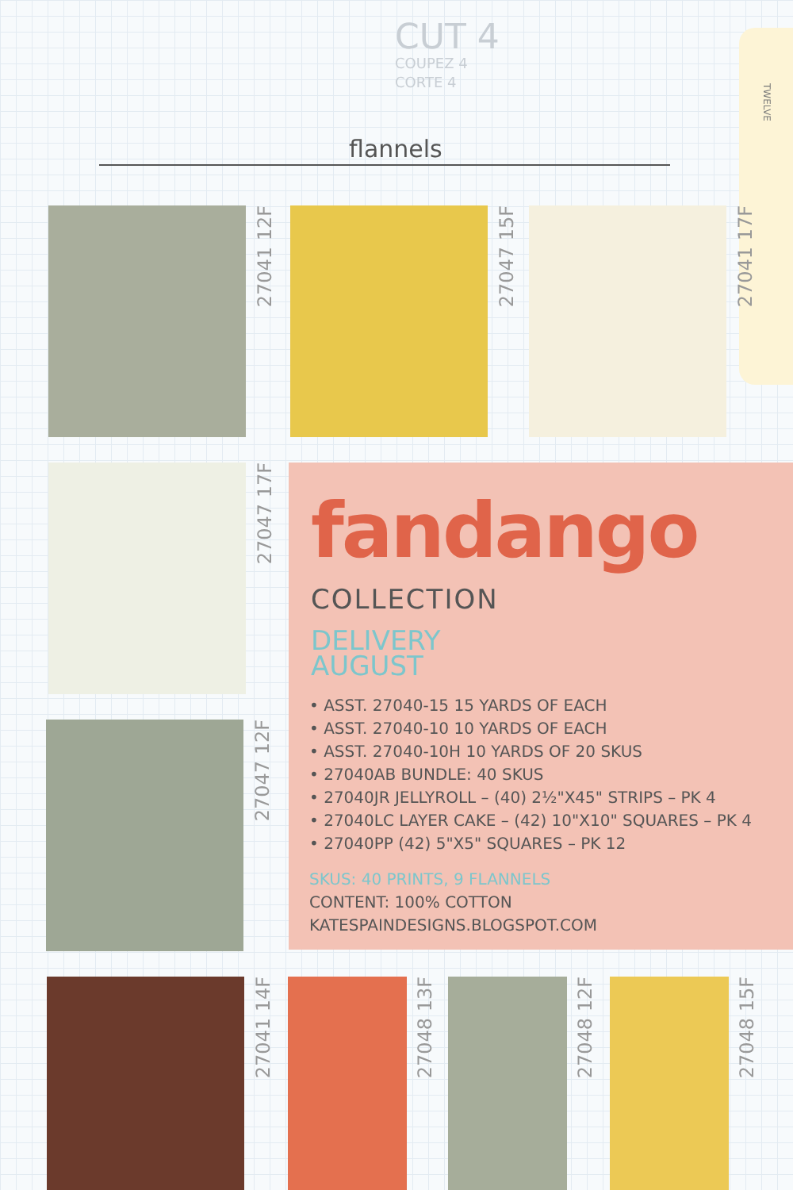CUT 4
COUPEZ 4
CORTE 4
flannels
TWELVE
27041 12F
27047 15F
27041 17F
27047 17F
27047 12F
fandango
COLLECTION
DELIVERY
AUGUST
• ASST. 27040-15 15 YARDS OF EACH
• ASST. 27040-10 10 YARDS OF EACH
• ASST. 27040-10H 10 YARDS OF 20 SKUS
• 27040AB BUNDLE: 40 SKUS
• 27040JR JELLYROLL – (40) 2½"X45" STRIPS – PK 4
• 27040LC LAYER CAKE – (42) 10"X10" SQUARES – PK 4
• 27040PP (42) 5"X5" SQUARES – PK 12
SKUS: 40 PRINTS, 9 FLANNELS
CONTENT: 100% COTTON
KATESPAINDESIGNS.BLOGSPOT.COM
27041 14F
27048 13F
27048 12F
27048 15F